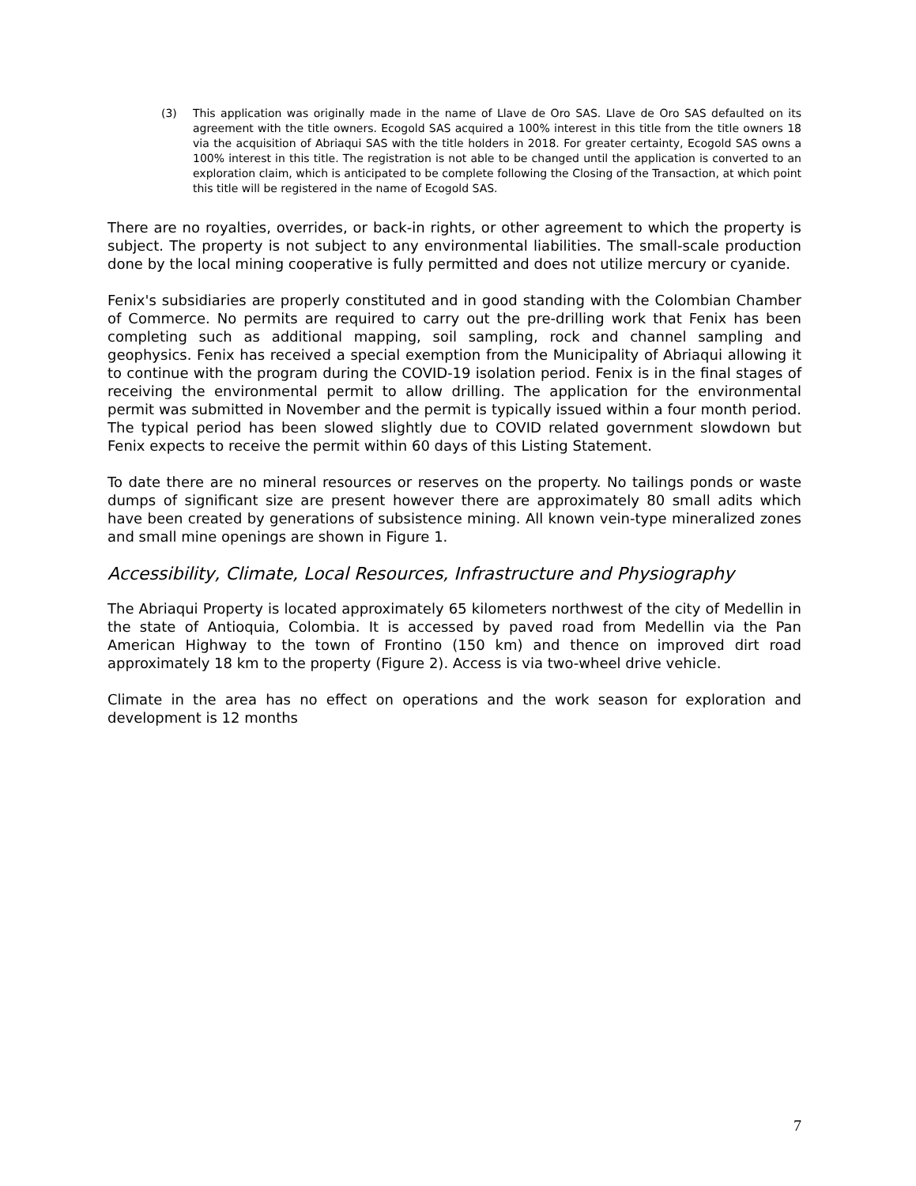(3) This application was originally made in the name of Llave de Oro SAS. Llave de Oro SAS defaulted on its agreement with the title owners. Ecogold SAS acquired a 100% interest in this title from the title owners 18 via the acquisition of Abriaqui SAS with the title holders in 2018. For greater certainty, Ecogold SAS owns a 100% interest in this title. The registration is not able to be changed until the application is converted to an exploration claim, which is anticipated to be complete following the Closing of the Transaction, at which point this title will be registered in the name of Ecogold SAS.
There are no royalties, overrides, or back-in rights, or other agreement to which the property is subject. The property is not subject to any environmental liabilities. The small-scale production done by the local mining cooperative is fully permitted and does not utilize mercury or cyanide.
Fenix's subsidiaries are properly constituted and in good standing with the Colombian Chamber of Commerce. No permits are required to carry out the pre-drilling work that Fenix has been completing such as additional mapping, soil sampling, rock and channel sampling and geophysics. Fenix has received a special exemption from the Municipality of Abriaqui allowing it to continue with the program during the COVID-19 isolation period. Fenix is in the final stages of receiving the environmental permit to allow drilling. The application for the environmental permit was submitted in November and the permit is typically issued within a four month period. The typical period has been slowed slightly due to COVID related government slowdown but Fenix expects to receive the permit within 60 days of this Listing Statement.
To date there are no mineral resources or reserves on the property. No tailings ponds or waste dumps of significant size are present however there are approximately 80 small adits which have been created by generations of subsistence mining. All known vein-type mineralized zones and small mine openings are shown in Figure 1.
Accessibility, Climate, Local Resources, Infrastructure and Physiography
The Abriaqui Property is located approximately 65 kilometers northwest of the city of Medellin in the state of Antioquia, Colombia. It is accessed by paved road from Medellin via the Pan American Highway to the town of Frontino (150 km) and thence on improved dirt road approximately 18 km to the property (Figure 2). Access is via two-wheel drive vehicle.
Climate in the area has no effect on operations and the work season for exploration and development is 12 months
7